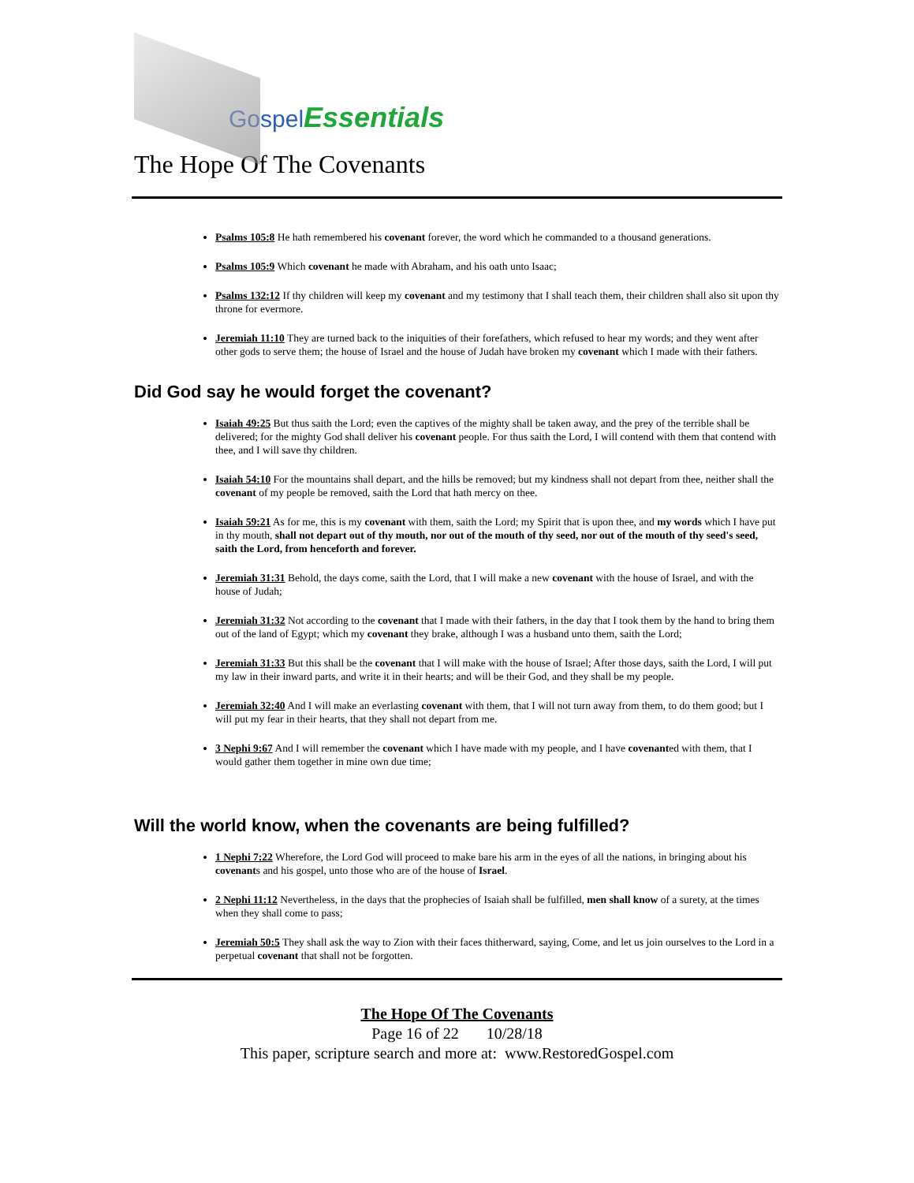Gospel Essentials
The Hope Of The Covenants
Psalms 105:8 He hath remembered his covenant forever, the word which he commanded to a thousand generations.
Psalms 105:9 Which covenant he made with Abraham, and his oath unto Isaac;
Psalms 132:12 If thy children will keep my covenant and my testimony that I shall teach them, their children shall also sit upon thy throne for evermore.
Jeremiah 11:10 They are turned back to the iniquities of their forefathers, which refused to hear my words; and they went after other gods to serve them; the house of Israel and the house of Judah have broken my covenant which I made with their fathers.
Did God say he would forget the covenant?
Isaiah 49:25 But thus saith the Lord; even the captives of the mighty shall be taken away, and the prey of the terrible shall be delivered; for the mighty God shall deliver his covenant people. For thus saith the Lord, I will contend with them that contend with thee, and I will save thy children.
Isaiah 54:10 For the mountains shall depart, and the hills be removed; but my kindness shall not depart from thee, neither shall the covenant of my people be removed, saith the Lord that hath mercy on thee.
Isaiah 59:21 As for me, this is my covenant with them, saith the Lord; my Spirit that is upon thee, and my words which I have put in thy mouth, shall not depart out of thy mouth, nor out of the mouth of thy seed, nor out of the mouth of thy seed's seed, saith the Lord, from henceforth and forever.
Jeremiah 31:31 Behold, the days come, saith the Lord, that I will make a new covenant with the house of Israel, and with the house of Judah;
Jeremiah 31:32 Not according to the covenant that I made with their fathers, in the day that I took them by the hand to bring them out of the land of Egypt; which my covenant they brake, although I was a husband unto them, saith the Lord;
Jeremiah 31:33 But this shall be the covenant that I will make with the house of Israel; After those days, saith the Lord, I will put my law in their inward parts, and write it in their hearts; and will be their God, and they shall be my people.
Jeremiah 32:40 And I will make an everlasting covenant with them, that I will not turn away from them, to do them good; but I will put my fear in their hearts, that they shall not depart from me.
3 Nephi 9:67 And I will remember the covenant which I have made with my people, and I have covenanted with them, that I would gather them together in mine own due time;
Will the world know, when the covenants are being fulfilled?
1 Nephi 7:22 Wherefore, the Lord God will proceed to make bare his arm in the eyes of all the nations, in bringing about his covenants and his gospel, unto those who are of the house of Israel.
2 Nephi 11:12 Nevertheless, in the days that the prophecies of Isaiah shall be fulfilled, men shall know of a surety, at the times when they shall come to pass;
Jeremiah 50:5 They shall ask the way to Zion with their faces thitherward, saying, Come, and let us join ourselves to the Lord in a perpetual covenant that shall not be forgotten.
The Hope Of The Covenants
Page 16 of 22 10/28/18
This paper, scripture search and more at: www.RestoredGospel.com